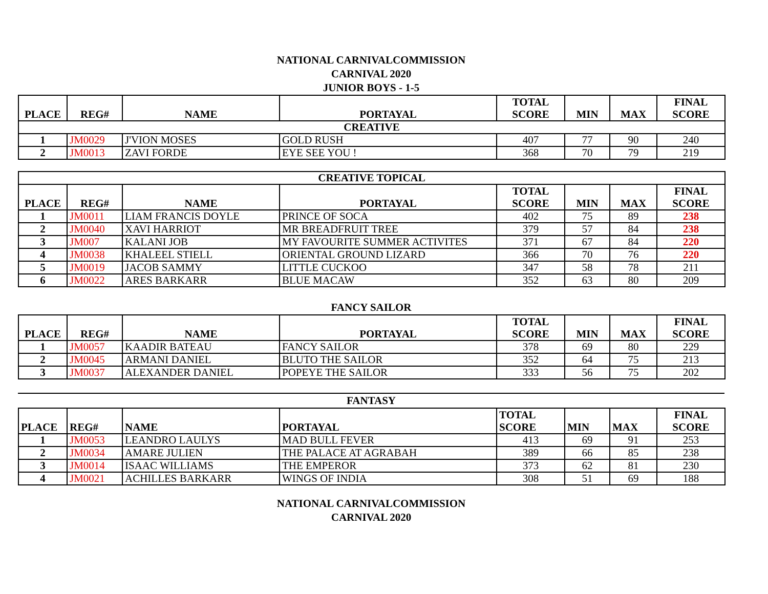NATIONAL CARNIVALCOMMISSION
CARNIVAL 2020
JUNIOR BOYS - 1-5
| PLACE | REG# | NAME | PORTAYAL | TOTAL SCORE | MIN | MAX | FINAL SCORE |
| --- | --- | --- | --- | --- | --- | --- | --- |
| CREATIVE | | | | | | | |
| 1 | JM0029 | J'VION MOSES | GOLD RUSH | 407 | 77 | 90 | 240 |
| 2 | JM0013 | ZAVI FORDE | EYE SEE YOU ! | 368 | 70 | 79 | 219 |
| CREATIVE TOPICAL | | | | | | | |
| --- | --- | --- | --- | --- | --- | --- | --- |
| PLACE | REG# | NAME | PORTAYAL | TOTAL SCORE | MIN | MAX | FINAL SCORE |
| 1 | JM0011 | LIAM FRANCIS DOYLE | PRINCE OF SOCA | 402 | 75 | 89 | 238 |
| 2 | JM0040 | XAVI HARRIOT | MR BREADFRUIT TREE | 379 | 57 | 84 | 238 |
| 3 | JM007 | KALANI JOB | MY FAVOURITE SUMMER ACTIVITES | 371 | 67 | 84 | 220 |
| 4 | JM0038 | KHALEEL STIELL | ORIENTAL GROUND LIZARD | 366 | 70 | 76 | 220 |
| 5 | JM0019 | JACOB SAMMY | LITTLE CUCKOO | 347 | 58 | 78 | 211 |
| 6 | JM0022 | ARES BARKARR | BLUE MACAW | 352 | 63 | 80 | 209 |
FANCY SAILOR
| PLACE | REG# | NAME | PORTAYAL | TOTAL SCORE | MIN | MAX | FINAL SCORE |
| --- | --- | --- | --- | --- | --- | --- | --- |
| 1 | JM0057 | KAADIR BATEAU | FANCY SAILOR | 378 | 69 | 80 | 229 |
| 2 | JM0045 | ARMANI DANIEL | BLUTO THE SAILOR | 352 | 64 | 75 | 213 |
| 3 | JM0037 | ALEXANDER DANIEL | POPEYE THE SAILOR | 333 | 56 | 75 | 202 |
FANTASY
| PLACE | REG# | NAME | PORTAYAL | TOTAL SCORE | MIN | MAX | FINAL SCORE |
| --- | --- | --- | --- | --- | --- | --- | --- |
| 1 | JM0053 | LEANDRO LAULYS | MAD BULL FEVER | 413 | 69 | 91 | 253 |
| 2 | JM0034 | AMARE JULIEN | THE PALACE AT AGRABAH | 389 | 66 | 85 | 238 |
| 3 | JM0014 | ISAAC WILLIAMS | THE EMPEROR | 373 | 62 | 81 | 230 |
| 4 | JM0021 | ACHILLES BARKARR | WINGS OF INDIA | 308 | 51 | 69 | 188 |
NATIONAL CARNIVALCOMMISSION
CARNIVAL 2020